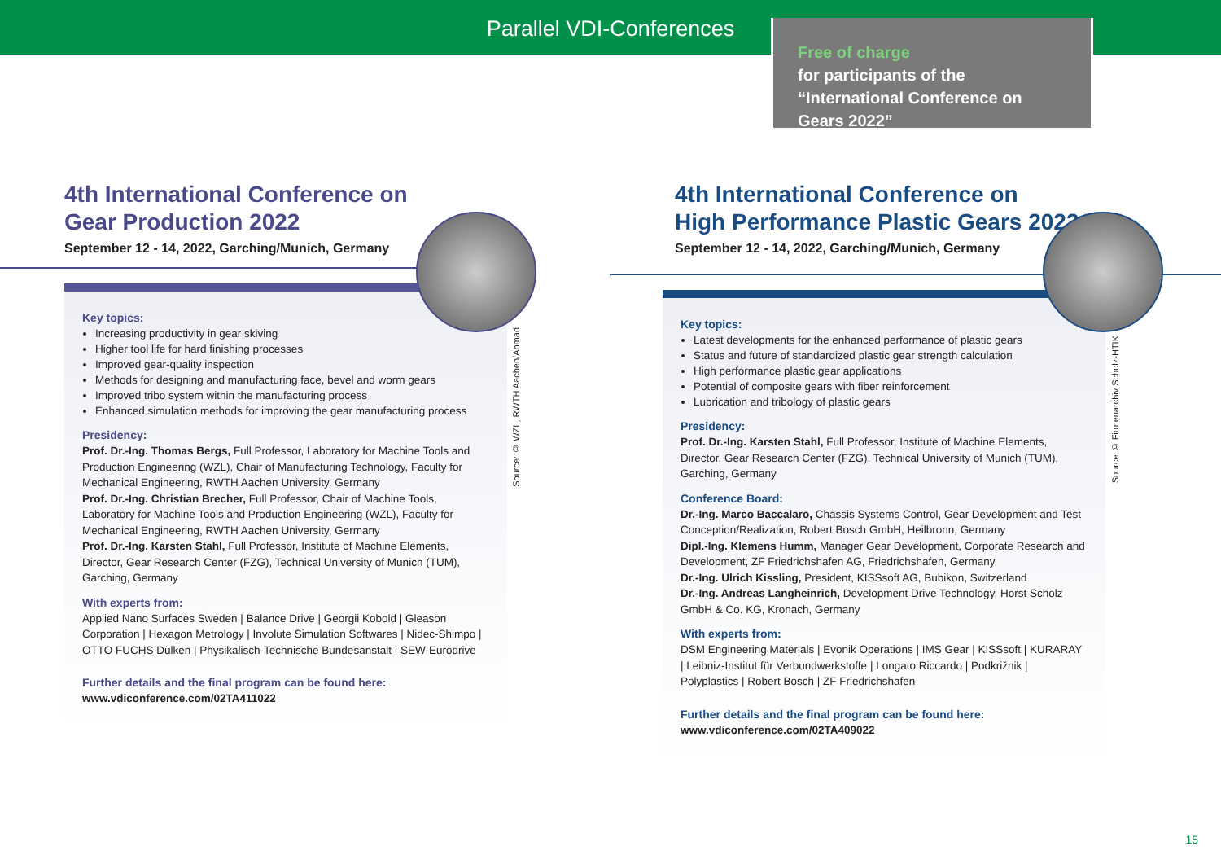Parallel VDI-Conferences
Free of charge
for participants of the “International Conference on Gears 2022”
4th International Conference on
Gear Production 2022
September 12 - 14, 2022, Garching/Munich, Germany
Key topics:
Increasing productivity in gear skiving
Higher tool life for hard finishing processes
Improved gear-quality inspection
Methods for designing and manufacturing face, bevel and worm gears
Improved tribo system within the manufacturing process
Enhanced simulation methods for improving the gear manufacturing process
Presidency:
Prof. Dr.-Ing. Thomas Bergs, Full Professor, Laboratory for Machine Tools and Production Engineering (WZL), Chair of Manufacturing Technology, Faculty for Mechanical Engineering, RWTH Aachen University, Germany
Prof. Dr.-Ing. Christian Brecher, Full Professor, Chair of Machine Tools, Laboratory for Machine Tools and Production Engineering (WZL), Faculty for Mechanical Engineering, RWTH Aachen University, Germany
Prof. Dr.-Ing. Karsten Stahl, Full Professor, Institute of Machine Elements, Director, Gear Research Center (FZG), Technical University of Munich (TUM), Garching, Germany
With experts from:
Applied Nano Surfaces Sweden | Balance Drive | Georgii Kobold | Gleason Corporation | Hexagon Metrology | Involute Simulation Softwares | Nidec-Shimpo | OTTO FUCHS Dülken | Physikalisch-Technische Bundesanstalt | SEW-Eurodrive
Further details and the final program can be found here:
www.vdiconference.com/02TA411022
Source: © WZL, RWTH Aachen/Ahmad
4th International Conference on
High Performance Plastic Gears 2022
September 12 - 14, 2022, Garching/Munich, Germany
Key topics:
Latest developments for the enhanced performance of plastic gears
Status and future of standardized plastic gear strength calculation
High performance plastic gear applications
Potential of composite gears with fiber reinforcement
Lubrication and tribology of plastic gears
Presidency:
Prof. Dr.-Ing. Karsten Stahl, Full Professor, Institute of Machine Elements, Director, Gear Research Center (FZG), Technical University of Munich (TUM), Garching, Germany
Conference Board:
Dr.-Ing. Marco Baccalaro, Chassis Systems Control, Gear Development and Test Conception/Realization, Robert Bosch GmbH, Heilbronn, Germany
Dipl.-Ing. Klemens Humm, Manager Gear Development, Corporate Research and Development, ZF Friedrichshafen AG, Friedrichshafen, Germany
Dr.-Ing. Ulrich Kissling, President, KISSsoft AG, Bubikon, Switzerland
Dr.-Ing. Andreas Langheinrich, Development Drive Technology, Horst Scholz GmbH & Co. KG, Kronach, Germany
With experts from:
DSM Engineering Materials | Evonik Operations | IMS Gear | KISSsoft | KURARAY | Leibniz-Institut für Verbundwerkstoffe | Longato Riccardo | Podkrižnik | Polyplastics | Robert Bosch | ZF Friedrichshafen
Further details and the final program can be found here:
www.vdiconference.com/02TA409022
Source:© Firmenarchiv Scholz-HTIK
15